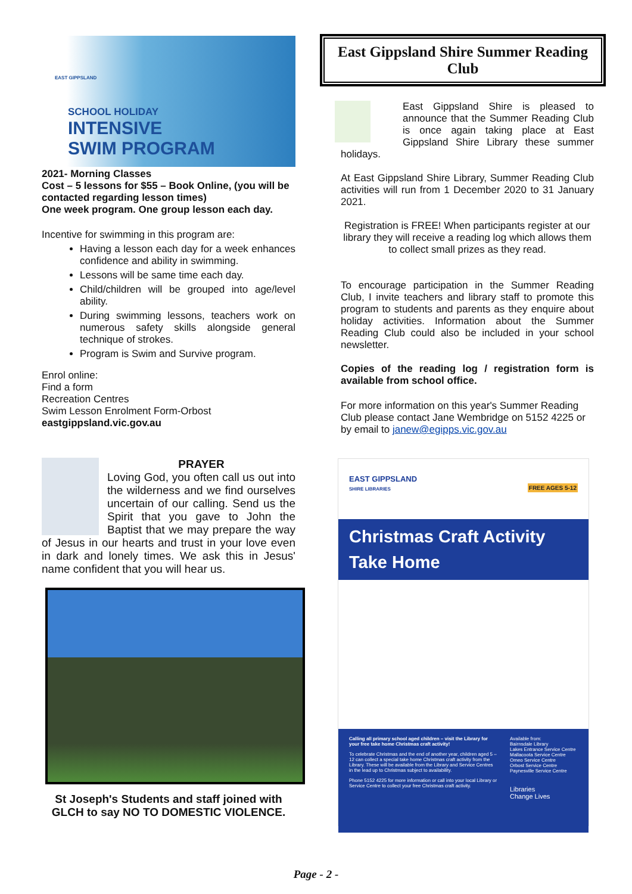SCHOOL HOLIDAY
INTENSIVE
SWIM PROGRAM
EAST GIPPSLAND
2021- Morning Classes
Cost – 5 lessons for $55 – Book Online, (you will be contacted regarding lesson times)
One week program. One group lesson each day.
Incentive for swimming in this program are:
Having a lesson each day for a week enhances confidence and ability in swimming.
Lessons will be same time each day.
Child/children will be grouped into age/level ability.
During swimming lessons, teachers work on numerous safety skills alongside general technique of strokes.
Program is Swim and Survive program.
Enrol online:
Find a form
Recreation Centres
Swim Lesson Enrolment Form-Orbost
eastgippsland.vic.gov.au
PRAYER
Loving God, you often call us out into the wilderness and we find ourselves uncertain of our calling. Send us the Spirit that you gave to John the Baptist that we may prepare the way of Jesus in our hearts and trust in your love even in dark and lonely times. We ask this in Jesus' name confident that you will hear us.
St Joseph's Students and staff joined with GLCH to say NO TO DOMESTIC VIOLENCE.
East Gippsland Shire Summer Reading Club
East Gippsland Shire is pleased to announce that the Summer Reading Club is once again taking place at East Gippsland Shire Library these summer holidays.
At East Gippsland Shire Library, Summer Reading Club activities will run from 1 December 2020 to 31 January 2021.
Registration is FREE! When participants register at our library they will receive a reading log which allows them to collect small prizes as they read.
To encourage participation in the Summer Reading Club, I invite teachers and library staff to promote this program to students and parents as they enquire about holiday activities. Information about the Summer Reading Club could also be included in your school newsletter.
Copies of the reading log / registration form is available from school office.
For more information on this year's Summer Reading Club please contact Jane Wembridge on 5152 4225 or by email to janew@egipps.vic.gov.au
EAST GIPPSLAND
SHIRE LIBRARIES FREE AGES 5-12
Christmas Craft Activity
Take Home
Calling all primary school aged children – visit the Library for your free take home Christmas craft activity!
To celebrate Christmas and the end of another year, children aged 5 – 12 can collect a special take home Christmas craft activity from the Library. These will be available from the Library and Service Centres in the lead up to Christmas subject to availability.
Phone 5152 4225 for more information or call into your local Library or Service Centre to collect your free Christmas craft activity.
Available from:
Bairnsdale Library
Lakes Entrance Service Centre
Mallacoota Service Centre
Omeo Service Centre
Orbost Service Centre
Paynesville Service Centre
Libraries
Change Lives
Page - 2 -